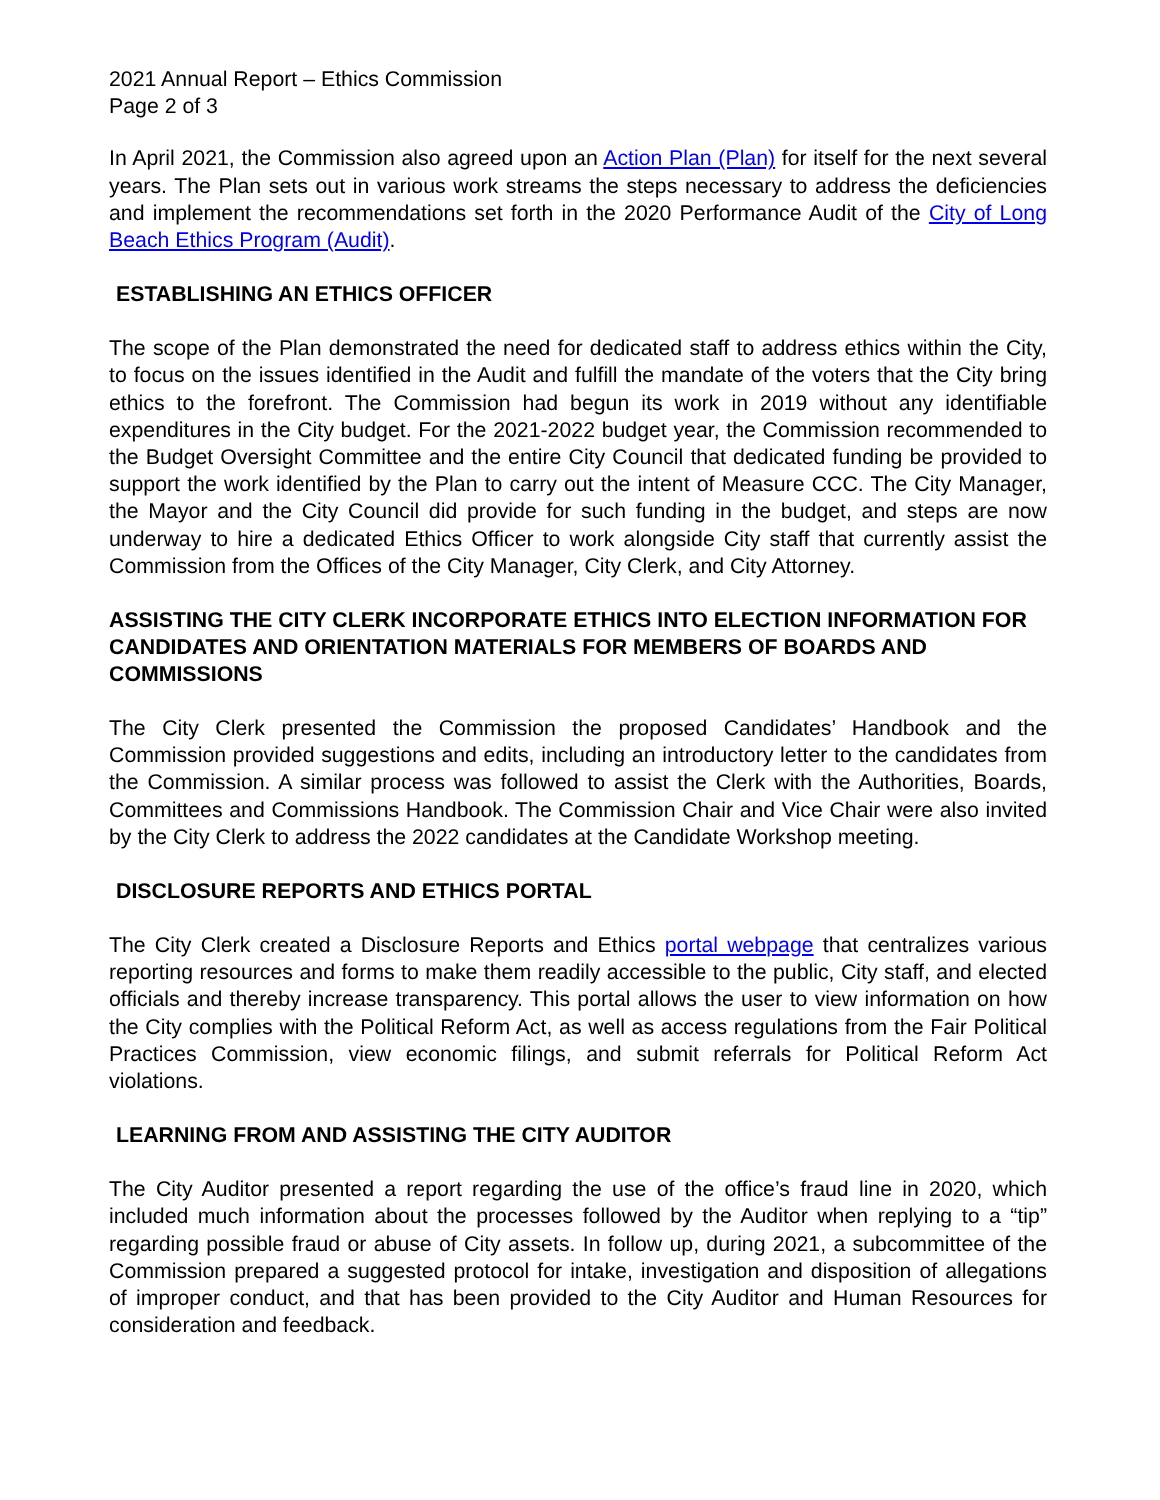2021 Annual Report – Ethics Commission
Page 2 of 3
In April 2021, the Commission also agreed upon an Action Plan (Plan) for itself for the next several years. The Plan sets out in various work streams the steps necessary to address the deficiencies and implement the recommendations set forth in the 2020 Performance Audit of the City of Long Beach Ethics Program (Audit).
ESTABLISHING AN ETHICS OFFICER
The scope of the Plan demonstrated the need for dedicated staff to address ethics within the City, to focus on the issues identified in the Audit and fulfill the mandate of the voters that the City bring ethics to the forefront. The Commission had begun its work in 2019 without any identifiable expenditures in the City budget. For the 2021-2022 budget year, the Commission recommended to the Budget Oversight Committee and the entire City Council that dedicated funding be provided to support the work identified by the Plan to carry out the intent of Measure CCC. The City Manager, the Mayor and the City Council did provide for such funding in the budget, and steps are now underway to hire a dedicated Ethics Officer to work alongside City staff that currently assist the Commission from the Offices of the City Manager, City Clerk, and City Attorney.
ASSISTING THE CITY CLERK INCORPORATE ETHICS INTO ELECTION INFORMATION FOR CANDIDATES AND ORIENTATION MATERIALS FOR MEMBERS OF BOARDS AND COMMISSIONS
The City Clerk presented the Commission the proposed Candidates’ Handbook and the Commission provided suggestions and edits, including an introductory letter to the candidates from the Commission. A similar process was followed to assist the Clerk with the Authorities, Boards, Committees and Commissions Handbook. The Commission Chair and Vice Chair were also invited by the City Clerk to address the 2022 candidates at the Candidate Workshop meeting.
DISCLOSURE REPORTS AND ETHICS PORTAL
The City Clerk created a Disclosure Reports and Ethics portal webpage that centralizes various reporting resources and forms to make them readily accessible to the public, City staff, and elected officials and thereby increase transparency. This portal allows the user to view information on how the City complies with the Political Reform Act, as well as access regulations from the Fair Political Practices Commission, view economic filings, and submit referrals for Political Reform Act violations.
LEARNING FROM AND ASSISTING THE CITY AUDITOR
The City Auditor presented a report regarding the use of the office’s fraud line in 2020, which included much information about the processes followed by the Auditor when replying to a “tip” regarding possible fraud or abuse of City assets. In follow up, during 2021, a subcommittee of the Commission prepared a suggested protocol for intake, investigation and disposition of allegations of improper conduct, and that has been provided to the City Auditor and Human Resources for consideration and feedback.